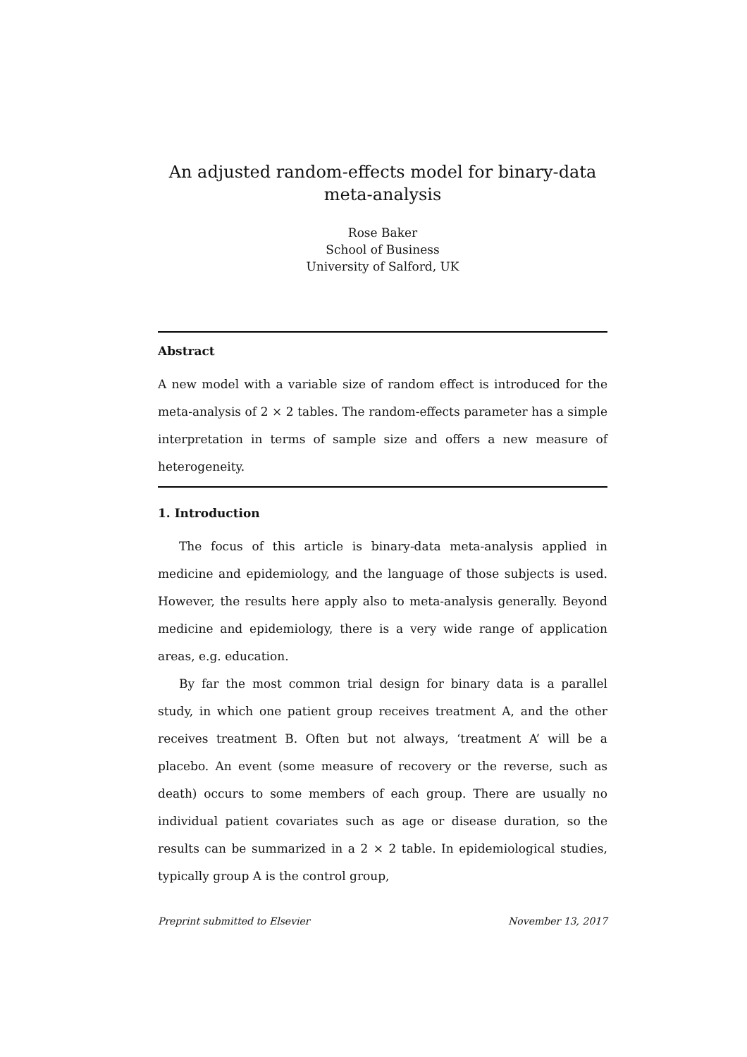An adjusted random-effects model for binary-data
meta-analysis
Rose Baker
School of Business
University of Salford, UK
Abstract
A new model with a variable size of random effect is introduced for the meta-analysis of 2 × 2 tables. The random-effects parameter has a simple interpretation in terms of sample size and offers a new measure of heterogeneity.
1. Introduction
The focus of this article is binary-data meta-analysis applied in medicine and epidemiology, and the language of those subjects is used. However, the results here apply also to meta-analysis generally. Beyond medicine and epidemiology, there is a very wide range of application areas, e.g. education.
By far the most common trial design for binary data is a parallel study, in which one patient group receives treatment A, and the other receives treatment B. Often but not always, ‘treatment A’ will be a placebo. An event (some measure of recovery or the reverse, such as death) occurs to some members of each group. There are usually no individual patient covariates such as age or disease duration, so the results can be summarized in a 2 × 2 table. In epidemiological studies, typically group A is the control group,
Preprint submitted to Elsevier November 13, 2017